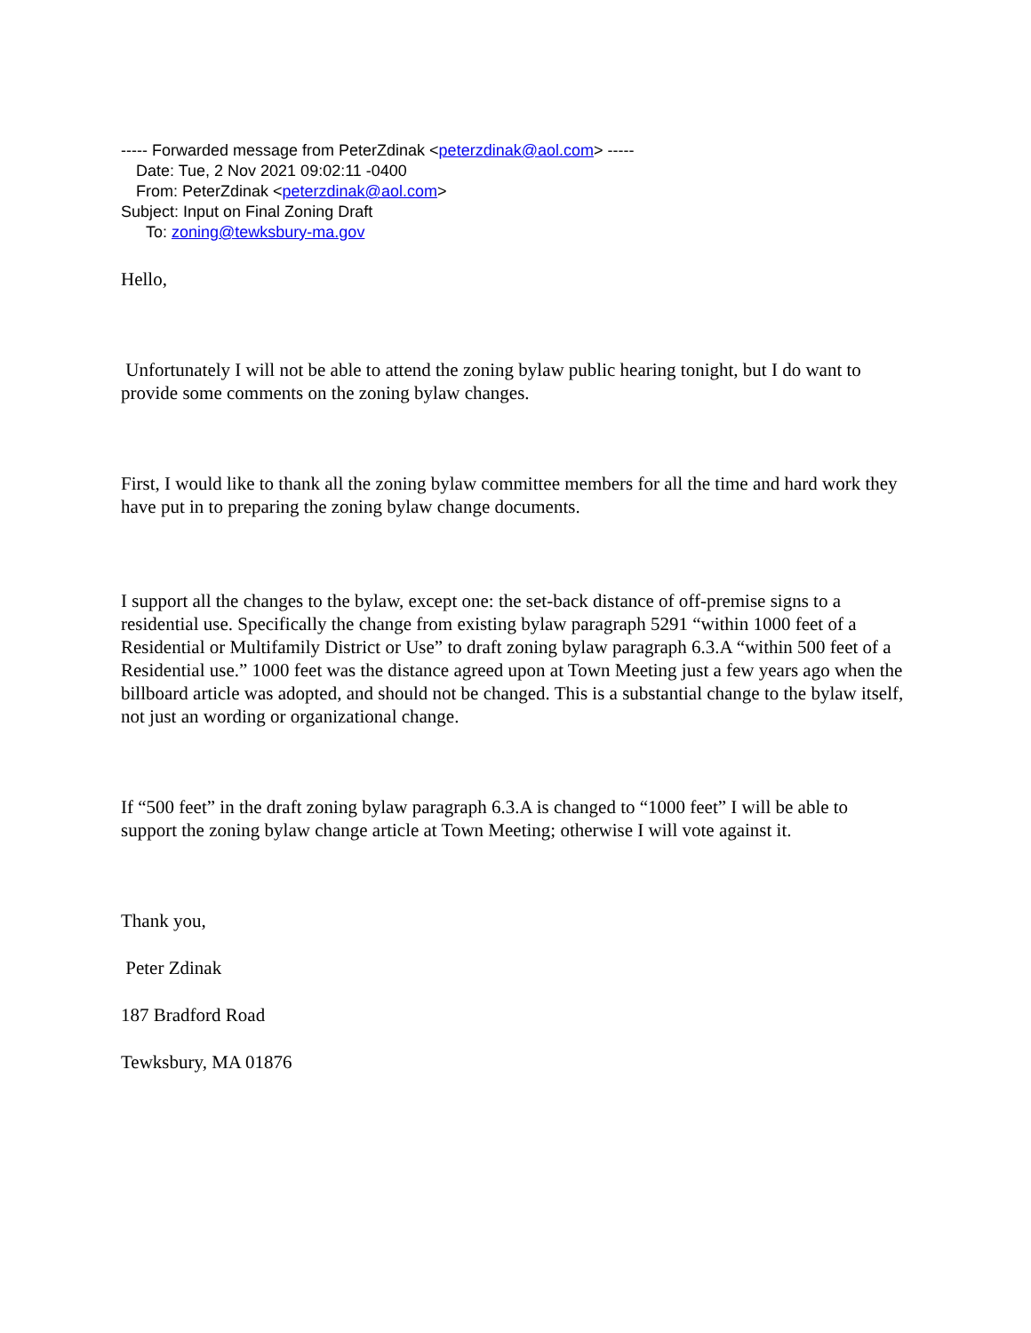----- Forwarded message from PeterZdinak <peterzdinak@aol.com> -----
Date: Tue, 2 Nov 2021 09:02:11 -0400
From: PeterZdinak <peterzdinak@aol.com>
Subject: Input on Final Zoning Draft
To: zoning@tewksbury-ma.gov
Hello,
Unfortunately I will not be able to attend the zoning bylaw public hearing tonight, but I do want to provide some comments on the zoning bylaw changes.
First, I would like to thank all the zoning bylaw committee members for all the time and hard work they have put in to preparing the zoning bylaw change documents.
I support all the changes to the bylaw, except one: the set-back distance of off-premise signs to a residential use. Specifically the change from existing bylaw paragraph 5291 “within 1000 feet of a Residential or Multifamily District or Use” to draft zoning bylaw paragraph 6.3.A “within 500 feet of a Residential use.” 1000 feet was the distance agreed upon at Town Meeting just a few years ago when the billboard article was adopted, and should not be changed. This is a substantial change to the bylaw itself, not just an wording or organizational change.
If “500 feet” in the draft zoning bylaw paragraph 6.3.A is changed to “1000 feet” I will be able to support the zoning bylaw change article at Town Meeting; otherwise I will vote against it.
Thank you,
Peter Zdinak
187 Bradford Road
Tewksbury, MA 01876